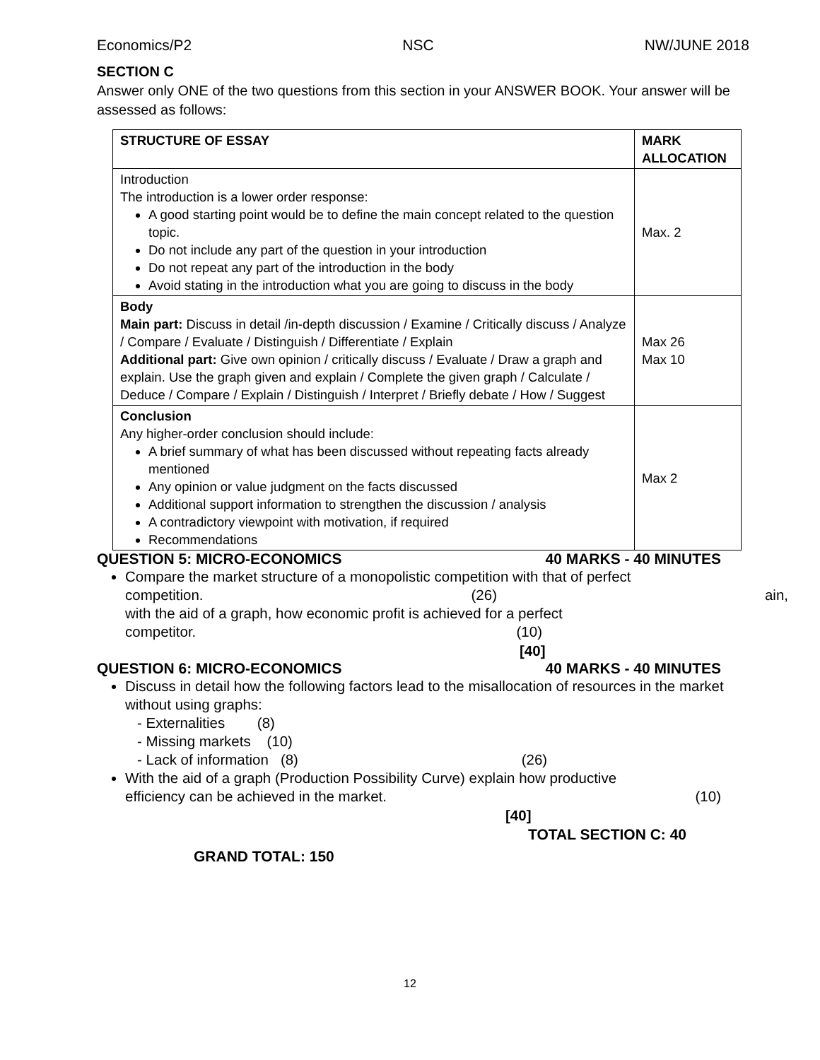Economics/P2 NSC NW/JUNE 2018
SECTION C
Answer only ONE of the two questions from this section in your ANSWER BOOK. Your answer will be assessed as follows:
| STRUCTURE OF ESSAY | MARK ALLOCATION |
| --- | --- |
| Introduction The introduction is a lower order response: A good starting point would be to define the main concept related to the question topic. Do not include any part of the question in your introduction Do not repeat any part of the introduction in the body Avoid stating in the introduction what you are going to discuss in the body | Max. 2 |
| Body Main part: Discuss in detail /in-depth discussion / Examine / Critically discuss / Analyze / Compare / Evaluate / Distinguish / Differentiate / Explain Additional part: Give own opinion / critically discuss / Evaluate / Draw a graph and explain. Use the graph given and explain / Complete the given graph / Calculate / Deduce / Compare / Explain / Distinguish / Interpret / Briefly debate / How / Suggest | Max 26 Max 10 |
| Conclusion Any higher-order conclusion should include: A brief summary of what has been discussed without repeating facts already mentioned Any opinion or value judgment on the facts discussed Additional support information to strengthen the discussion / analysis A contradictory viewpoint with motivation, if required Recommendations | Max 2 |
QUESTION 5: MICRO-ECONOMICS 40 MARKS - 40 MINUTES
Compare the market structure of a monopolistic competition with that of perfect
competition. (26) ain,
with the aid of a graph, how economic profit is achieved for a perfect
competitor. (10)
[40]
QUESTION 6: MICRO-ECONOMICS 40 MARKS - 40 MINUTES
Discuss in detail how the following factors lead to the misallocation of resources in the market without using graphs:
- Externalities (8)
- Missing markets (10)
- Lack of information (8) (26)
With the aid of a graph (Production Possibility Curve) explain how productive
efficiency can be achieved in the market. (10)
[40]
TOTAL SECTION C: 40
GRAND TOTAL: 150
12